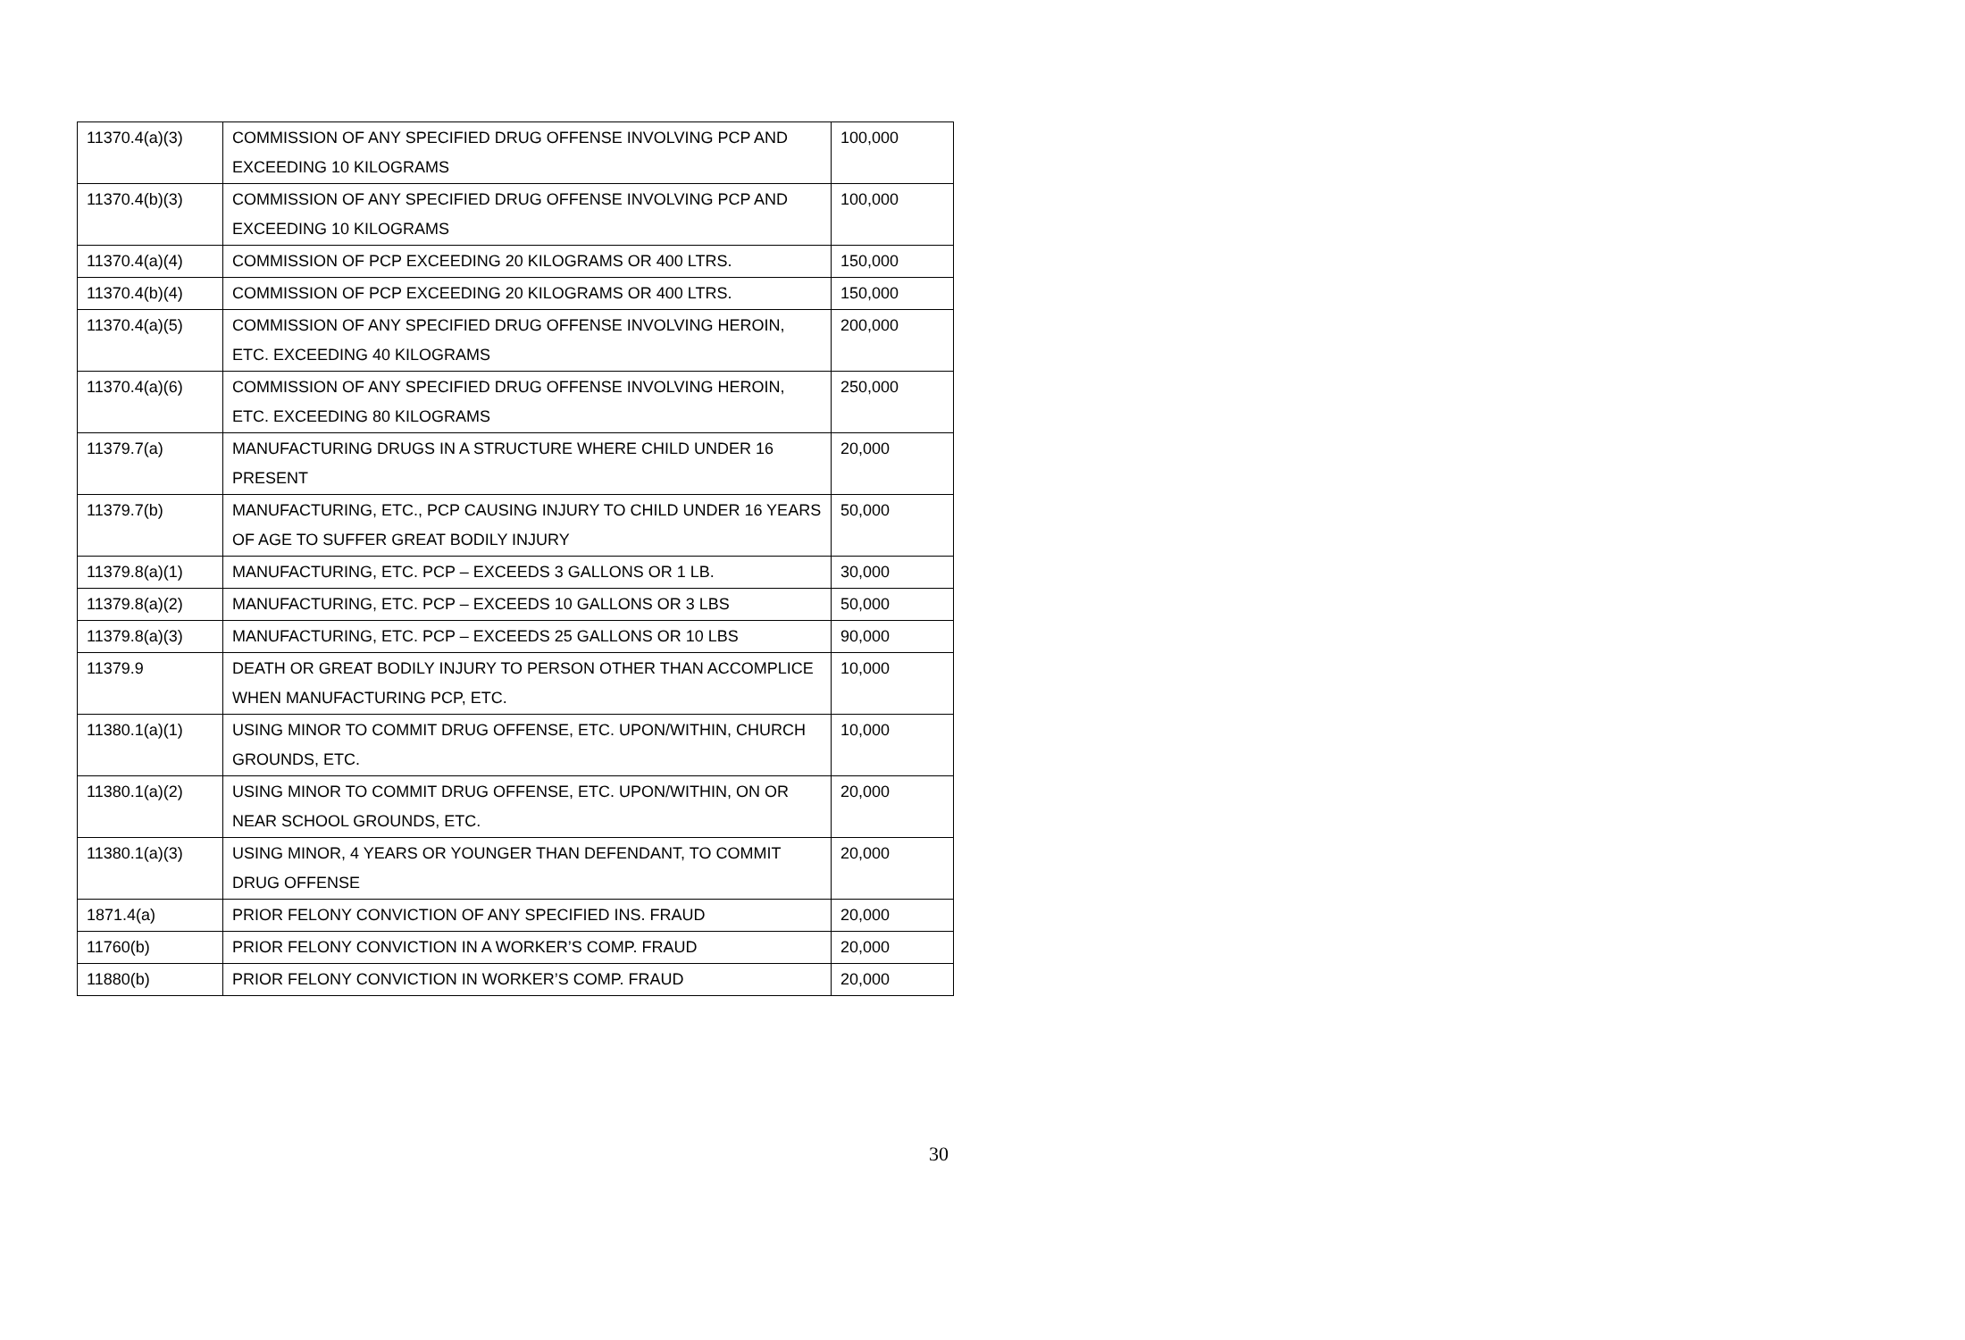| 11370.4(a)(3) | COMMISSION OF ANY SPECIFIED DRUG OFFENSE INVOLVING PCP AND EXCEEDING 10 KILOGRAMS | 100,000 |
| 11370.4(b)(3) | COMMISSION OF ANY SPECIFIED DRUG OFFENSE INVOLVING PCP AND EXCEEDING 10 KILOGRAMS | 100,000 |
| 11370.4(a)(4) | COMMISSION OF PCP EXCEEDING 20 KILOGRAMS OR 400 LTRS. | 150,000 |
| 11370.4(b)(4) | COMMISSION OF PCP EXCEEDING 20 KILOGRAMS OR 400 LTRS. | 150,000 |
| 11370.4(a)(5) | COMMISSION OF ANY SPECIFIED DRUG OFFENSE INVOLVING HEROIN, ETC. EXCEEDING 40 KILOGRAMS | 200,000 |
| 11370.4(a)(6) | COMMISSION OF ANY SPECIFIED DRUG OFFENSE INVOLVING HEROIN, ETC. EXCEEDING 80 KILOGRAMS | 250,000 |
| 11379.7(a) | MANUFACTURING DRUGS IN A STRUCTURE WHERE CHILD UNDER 16 PRESENT | 20,000 |
| 11379.7(b) | MANUFACTURING, ETC., PCP CAUSING INJURY TO CHILD UNDER 16 YEARS OF AGE TO SUFFER GREAT BODILY INJURY | 50,000 |
| 11379.8(a)(1) | MANUFACTURING, ETC. PCP – EXCEEDS 3 GALLONS OR 1 LB. | 30,000 |
| 11379.8(a)(2) | MANUFACTURING, ETC. PCP – EXCEEDS 10 GALLONS OR 3 LBS | 50,000 |
| 11379.8(a)(3) | MANUFACTURING, ETC. PCP – EXCEEDS 25 GALLONS OR 10 LBS | 90,000 |
| 11379.9 | DEATH OR GREAT BODILY INJURY TO PERSON OTHER THAN ACCOMPLICE WHEN MANUFACTURING PCP, ETC. | 10,000 |
| 11380.1(a)(1) | USING MINOR TO COMMIT DRUG OFFENSE, ETC. UPON/WITHIN, CHURCH GROUNDS, ETC. | 10,000 |
| 11380.1(a)(2) | USING MINOR TO COMMIT DRUG OFFENSE, ETC. UPON/WITHIN, ON OR NEAR SCHOOL GROUNDS, ETC. | 20,000 |
| 11380.1(a)(3) | USING MINOR, 4 YEARS OR YOUNGER THAN DEFENDANT, TO COMMIT DRUG OFFENSE | 20,000 |
| 1871.4(a) | PRIOR FELONY CONVICTION OF ANY SPECIFIED INS. FRAUD | 20,000 |
| 11760(b) | PRIOR FELONY CONVICTION IN A WORKER’S COMP. FRAUD | 20,000 |
| 11880(b) | PRIOR FELONY CONVICTION IN WORKER’S COMP. FRAUD | 20,000 |
30